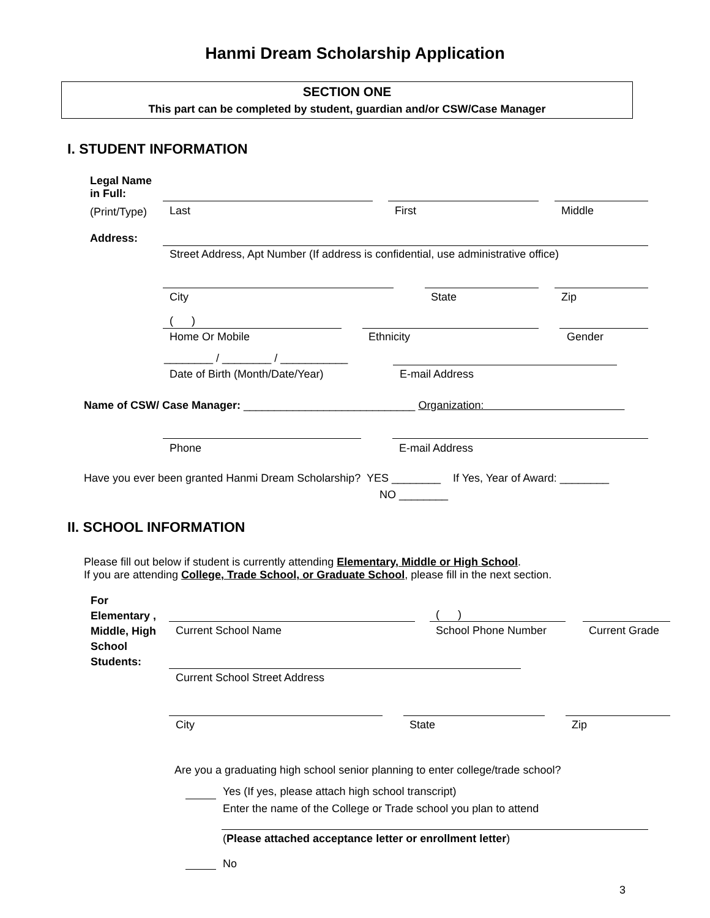Hanmi Dream Scholarship Application
SECTION ONE
This part can be completed by student, guardian and/or CSW/Case Manager
I. STUDENT INFORMATION
Legal Name
in Full:
(Print/Type) Last First Middle
Address:
Street Address, Apt Number (If address is confidential, use administrative office)
City State Zip
( )
Home Or Mobile Ethnicity Gender
________ / ________ / ___________
Date of Birth (Month/Date/Year) E-mail Address
Name of CSW/ Case Manager: ____________________________ Organization:
Phone E-mail Address
Have you ever been granted Hanmi Dream Scholarship? YES ________ If Yes, Year of Award: ________
NO ________
II. SCHOOL INFORMATION
Please fill out below if student is currently attending Elementary, Middle or High School.
If you are attending College, Trade School, or Graduate School, please fill in the next section.
For
Elementary ,
Middle, High
School
Students:
( )
Current School Name School Phone Number Current Grade
Current School Street Address
City State Zip
Are you a graduating high school senior planning to enter college/trade school?
Yes (If yes, please attach high school transcript)
Enter the name of the College or Trade school you plan to attend
(Please attached acceptance letter or enrollment letter)
No
3